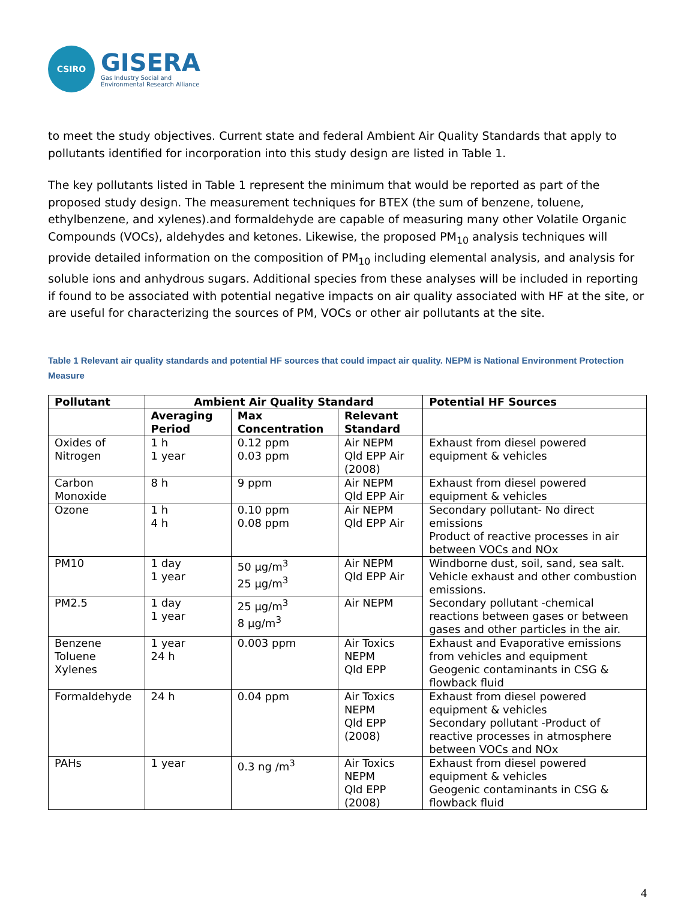CSIRO
GISERA
Gas Industry Social and
Environmental Research Alliance
to meet the study objectives. Current state and federal Ambient Air Quality Standards that apply to pollutants identified for incorporation into this study design are listed in Table 1.
The key pollutants listed in Table 1 represent the minimum that would be reported as part of the proposed study design. The measurement techniques for BTEX (the sum of benzene, toluene, ethylbenzene, and xylenes).and formaldehyde are capable of measuring many other Volatile Organic Compounds (VOCs), aldehydes and ketones. Likewise, the proposed PM<sub>10</sub> analysis techniques will provide detailed information on the composition of PM<sub>10</sub> including elemental analysis, and analysis for soluble ions and anhydrous sugars. Additional species from these analyses will be included in reporting if found to be associated with potential negative impacts on air quality associated with HF at the site, or are useful for characterizing the sources of PM, VOCs or other air pollutants at the site.
Table 1 Relevant air quality standards and potential HF sources that could impact air quality. NEPM is National Environment Protection Measure
| Pollutant | Ambient Air Quality Standard | | | Potential HF Sources |
| --- | --- | --- | --- | --- |
| | Averaging Period | Max Concentration | Relevant Standard | |
| Oxides of Nitrogen | 1 h 1 year | 0.12 ppm 0.03 ppm | Air NEPM Qld EPP Air (2008) | Exhaust from diesel powered equipment & vehicles |
| Carbon Monoxide | 8 h | 9 ppm | Air NEPM Qld EPP Air | Exhaust from diesel powered equipment & vehicles |
| Ozone | 1 h 4 h | 0.10 ppm 0.08 ppm | Air NEPM Qld EPP Air | Secondary pollutant- No direct emissions Product of reactive processes in air between VOCs and NOx |
| PM10 | 1 day 1 year | 50 µg/m<sup>3</sup> 25 µg/m<sup>3</sup> | Air NEPM Qld EPP Air | Windborne dust, soil, sand, sea salt. Vehicle exhaust and other combustion emissions. Secondary pollutant -chemical reactions between gases or between gases and other particles in the air. |
| PM2.5 | 1 day 1 year | 25 µg/m<sup>3</sup> 8 µg/m<sup>3</sup> | Air NEPM | |
| Benzene Toluene Xylenes | 1 year 24 h | 0.003 ppm | Air Toxics NEPM Qld EPP | Exhaust and Evaporative emissions from vehicles and equipment Geogenic contaminants in CSG & flowback fluid |
| Formaldehyde | 24 h | 0.04 ppm | Air Toxics NEPM Qld EPP (2008) | Exhaust from diesel powered equipment & vehicles Secondary pollutant -Product of reactive processes in atmosphere between VOCs and NOx |
| PAHs | 1 year | 0.3 ng /m<sup>3</sup> | Air Toxics NEPM Qld EPP (2008) | Exhaust from diesel powered equipment & vehicles Geogenic contaminants in CSG & flowback fluid |
4